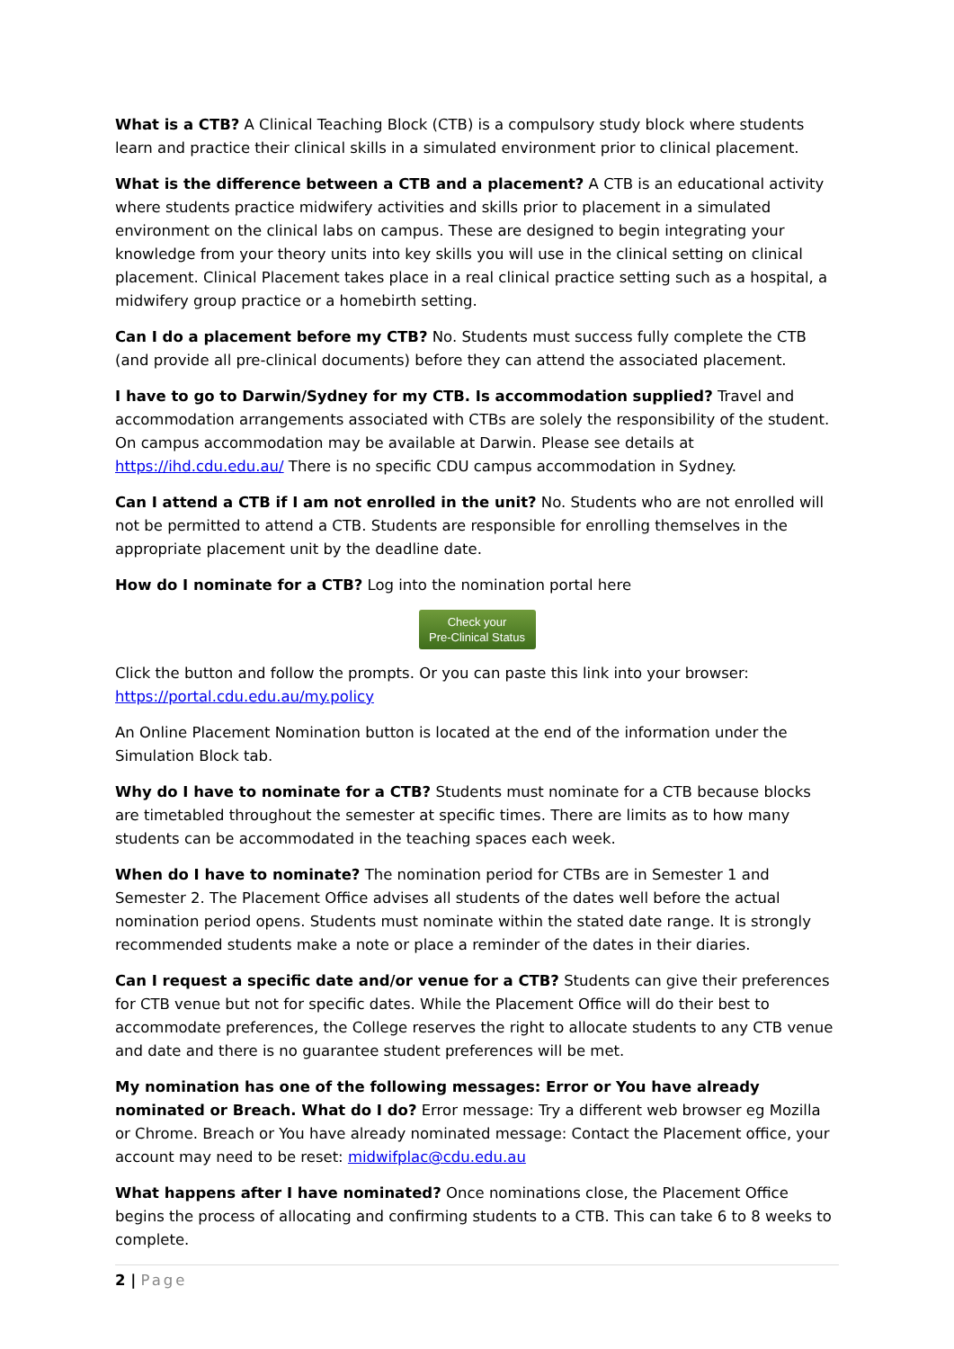What is a CTB? A Clinical Teaching Block (CTB) is a compulsory study block where students learn and practice their clinical skills in a simulated environment prior to clinical placement.
What is the difference between a CTB and a placement? A CTB is an educational activity where students practice midwifery activities and skills prior to placement in a simulated environment on the clinical labs on campus. These are designed to begin integrating your knowledge from your theory units into key skills you will use in the clinical setting on clinical placement. Clinical Placement takes place in a real clinical practice setting such as a hospital, a midwifery group practice or a homebirth setting.
Can I do a placement before my CTB? No. Students must success fully complete the CTB (and provide all pre-clinical documents) before they can attend the associated placement.
I have to go to Darwin/Sydney for my CTB. Is accommodation supplied? Travel and accommodation arrangements associated with CTBs are solely the responsibility of the student. On campus accommodation may be available at Darwin. Please see details at https://ihd.cdu.edu.au/ There is no specific CDU campus accommodation in Sydney.
Can I attend a CTB if I am not enrolled in the unit? No. Students who are not enrolled will not be permitted to attend a CTB. Students are responsible for enrolling themselves in the appropriate placement unit by the deadline date.
How do I nominate for a CTB? Log into the nomination portal here
Check your
Pre-Clinical Status
Click the button and follow the prompts. Or you can paste this link into your browser: https://portal.cdu.edu.au/my.policy
An Online Placement Nomination button is located at the end of the information under the Simulation Block tab.
Why do I have to nominate for a CTB? Students must nominate for a CTB because blocks are timetabled throughout the semester at specific times. There are limits as to how many students can be accommodated in the teaching spaces each week.
When do I have to nominate? The nomination period for CTBs are in Semester 1 and Semester 2. The Placement Office advises all students of the dates well before the actual nomination period opens. Students must nominate within the stated date range. It is strongly recommended students make a note or place a reminder of the dates in their diaries.
Can I request a specific date and/or venue for a CTB? Students can give their preferences for CTB venue but not for specific dates. While the Placement Office will do their best to accommodate preferences, the College reserves the right to allocate students to any CTB venue and date and there is no guarantee student preferences will be met.
My nomination has one of the following messages: Error or You have already nominated or Breach. What do I do? Error message: Try a different web browser eg Mozilla or Chrome. Breach or You have already nominated message: Contact the Placement office, your account may need to be reset: midwifplac@cdu.edu.au
What happens after I have nominated? Once nominations close, the Placement Office begins the process of allocating and confirming students to a CTB. This can take 6 to 8 weeks to complete.
2 | Page